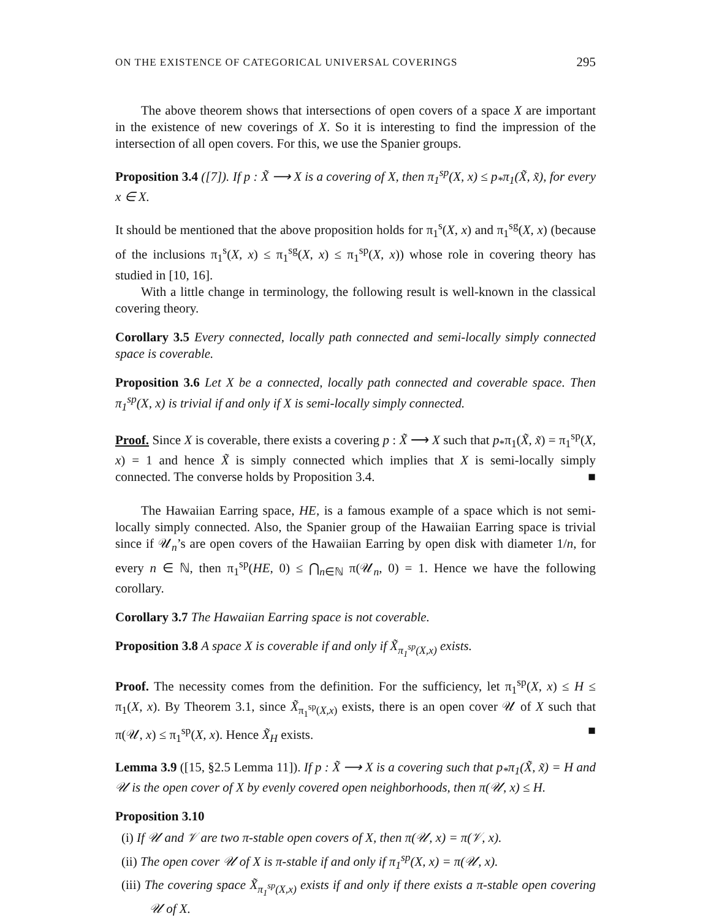ON THE EXISTENCE OF CATEGORICAL UNIVERSAL COVERINGS 295
The above theorem shows that intersections of open covers of a space X are important in the existence of new coverings of X. So it is interesting to find the impression of the intersection of all open covers. For this, we use the Spanier groups.
Proposition 3.4 ([7]). If p : X̃ ⟶ X is a covering of X, then π<sub>1</sub><sup>sp</sup>(X, x) ≤ p<sub>*</sub>π<sub>1</sub>(X̃, x̃), for every x ∈ X.
It should be mentioned that the above proposition holds for π<sub>1</sub><sup>s</sup>(X, x) and π<sub>1</sub><sup>sg</sup>(X, x) (because of the inclusions π<sub>1</sub><sup>s</sup>(X, x) ≤ π<sub>1</sub><sup>sg</sup>(X, x) ≤ π<sub>1</sub><sup>sp</sup>(X, x)) whose role in covering theory has studied in [10, 16].
With a little change in terminology, the following result is well-known in the classical covering theory.
Corollary 3.5 Every connected, locally path connected and semi-locally simply connected space is coverable.
Proposition 3.6 Let X be a connected, locally path connected and coverable space. Then π<sub>1</sub><sup>sp</sup>(X, x) is trivial if and only if X is semi-locally simply connected.
Proof. Since X is coverable, there exists a covering p : X̃ ⟶ X such that p<sub>*</sub>π<sub>1</sub>(X̃, x̃) = π<sub>1</sub><sup>sp</sup>(X, x) = 1 and hence X̃ is simply connected which implies that X is semi-locally simply connected. The converse holds by Proposition 3.4. ■
The Hawaiian Earring space, HE, is a famous example of a space which is not semi-locally simply connected. Also, the Spanier group of the Hawaiian Earring space is trivial since if 𝒰<sub>n</sub>’s are open covers of the Hawaiian Earring by open disk with diameter 1/n, for every n ∈ ℕ, then π<sub>1</sub><sup>sp</sup>(HE, 0) ≤ ⋂<sub>n∈ℕ</sub> π(𝒰<sub>n</sub>, 0) = 1. Hence we have the following corollary.
Corollary 3.7 The Hawaiian Earring space is not coverable.
Proposition 3.8 A space X is coverable if and only if X̃<sub>π<sub>1</sub><sup>sp</sup>(X,x)</sub> exists.
Proof. The necessity comes from the definition. For the sufficiency, let π<sub>1</sub><sup>sp</sup>(X, x) ≤ H ≤ π<sub>1</sub>(X, x). By Theorem 3.1, since X̃<sub>π<sub>1</sub><sup>sp</sup>(X,x)</sub> exists, there is an open cover 𝒰 of X such that π(𝒰, x) ≤ π<sub>1</sub><sup>sp</sup>(X, x). Hence X̃<sub>H</sub> exists. ■
Lemma 3.9 ([15, §2.5 Lemma 11]). If p : X̃ ⟶ X is a covering such that p<sub>*</sub>π<sub>1</sub>(X̃, x̃) = H and 𝒰 is the open cover of X by evenly covered open neighborhoods, then π(𝒰, x) ≤ H.
Proposition 3.10
(i) If 𝒰 and 𝒱 are two π-stable open covers of X, then π(𝒰, x) = π(𝒱, x).
(ii) The open cover 𝒰 of X is π-stable if and only if π<sub>1</sub><sup>sp</sup>(X, x) = π(𝒰, x).
(iii) The covering space X̃<sub>π<sub>1</sub><sup>sp</sup>(X,x)</sub> exists if and only if there exists a π-stable open covering 𝒰 of X.